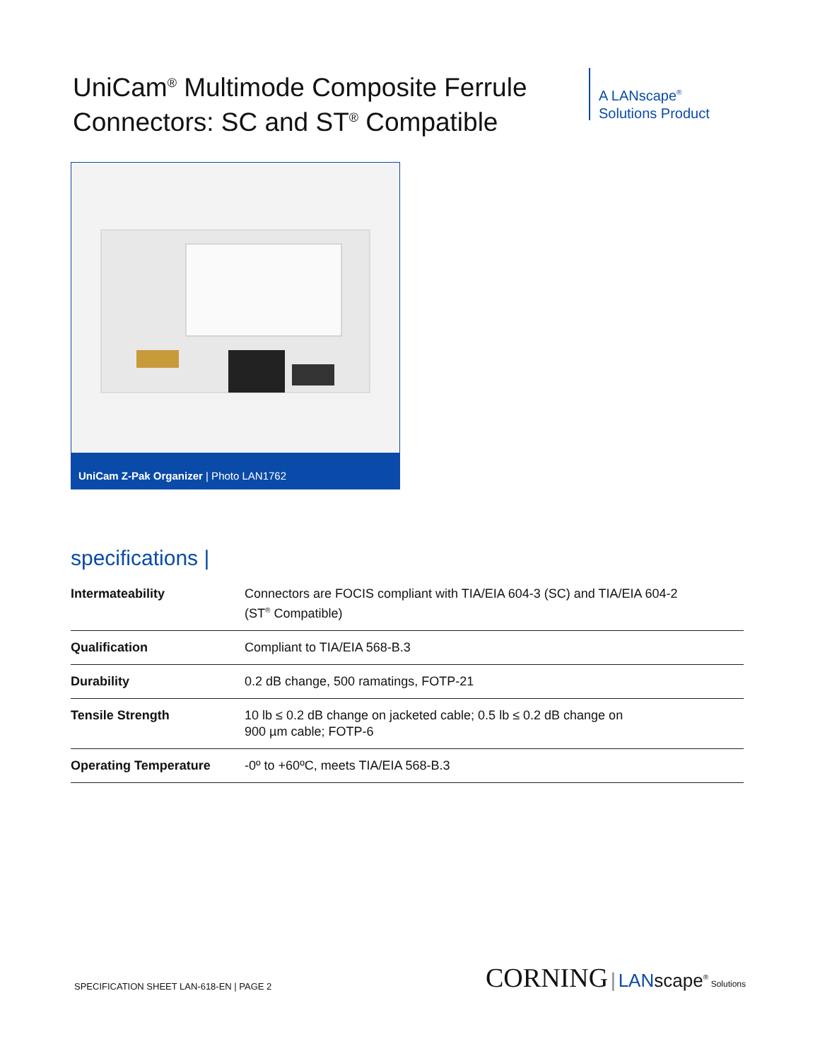UniCam<sup>®</sup> Multimode Composite Ferrule Connectors: SC and ST<sup>®</sup> Compatible
A LANscape<sup>®</sup>
Solutions Product
UniCam Z-Pak Organizer | Photo LAN1762
specifications |
| Intermateability | Connectors are FOCIS compliant with TIA/EIA 604-3 (SC) and TIA/EIA 604-2 (ST<sup>®</sup> Compatible) |
| Qualification | Compliant to TIA/EIA 568-B.3 |
| Durability | 0.2 dB change, 500 ramatings, FOTP-21 |
| Tensile Strength | 10 lb ≤ 0.2 dB change on jacketed cable; 0.5 lb ≤ 0.2 dB change on 900 µm cable; FOTP-6 |
| Operating Temperature | -0º to +60ºC, meets TIA/EIA 568-B.3 |
SPECIFICATION SHEET LAN-618-EN | PAGE 2 CORNING | LANscape<sup>®</sup> Solutions